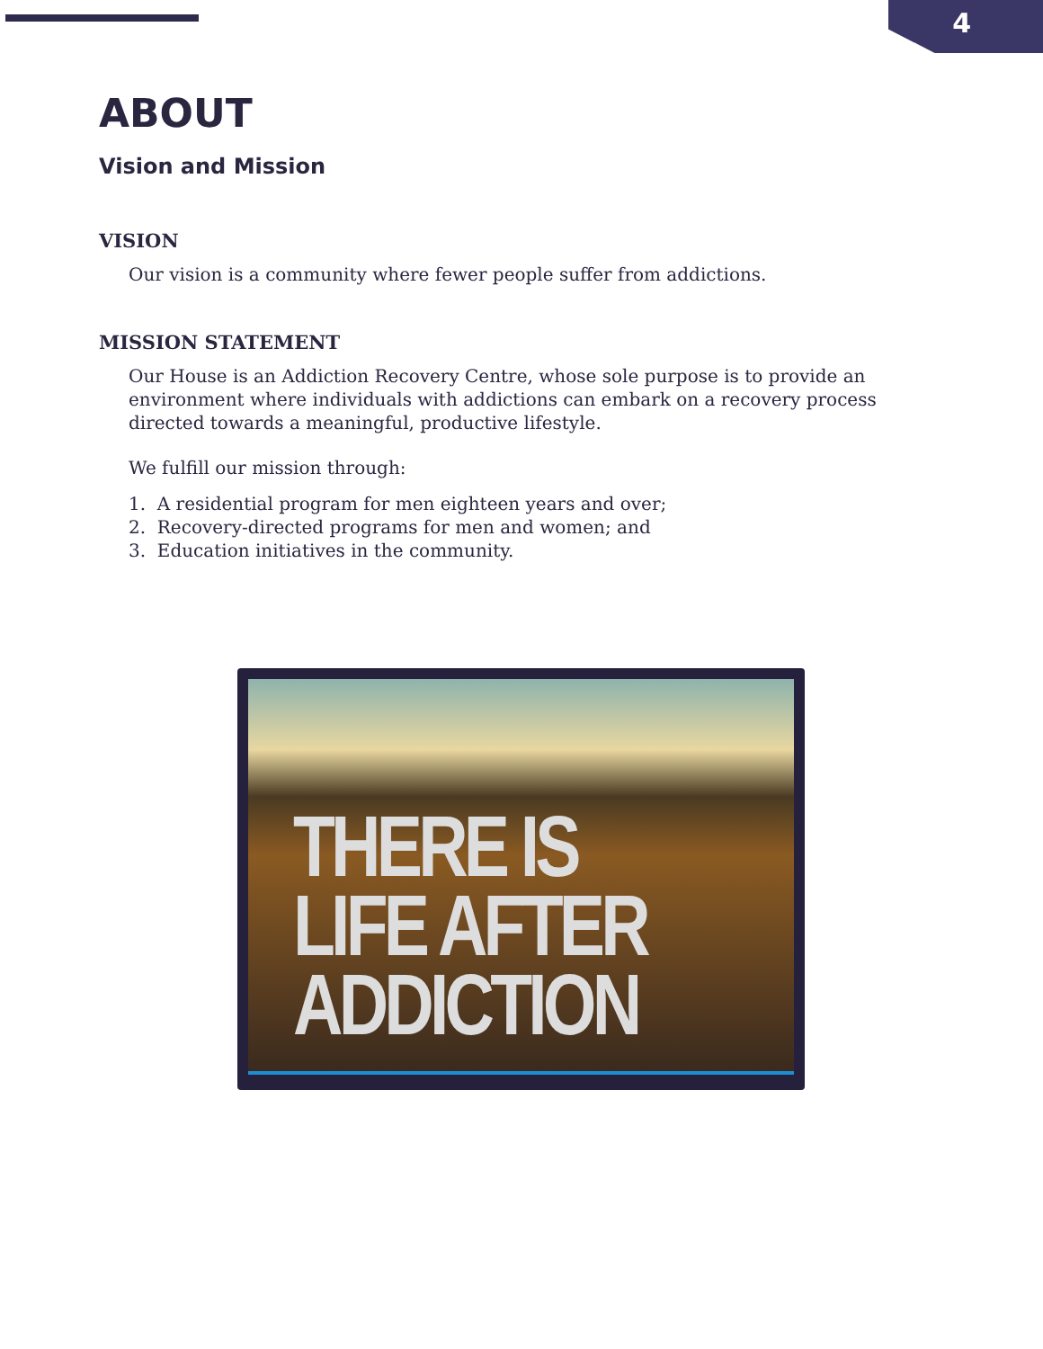4
ABOUT
Vision and Mission
VISION
Our vision is a community where fewer people suffer from addictions.
MISSION STATEMENT
Our House is an Addiction Recovery Centre, whose sole purpose is to provide an environment where individuals with addictions can embark on a recovery process directed towards a meaningful, productive lifestyle.
We fulfill our mission through:
1. A residential program for men eighteen years and over;
2. Recovery-directed programs for men and women; and
3. Education initiatives in the community.
THERE IS
LIFE AFTER
ADDICTION